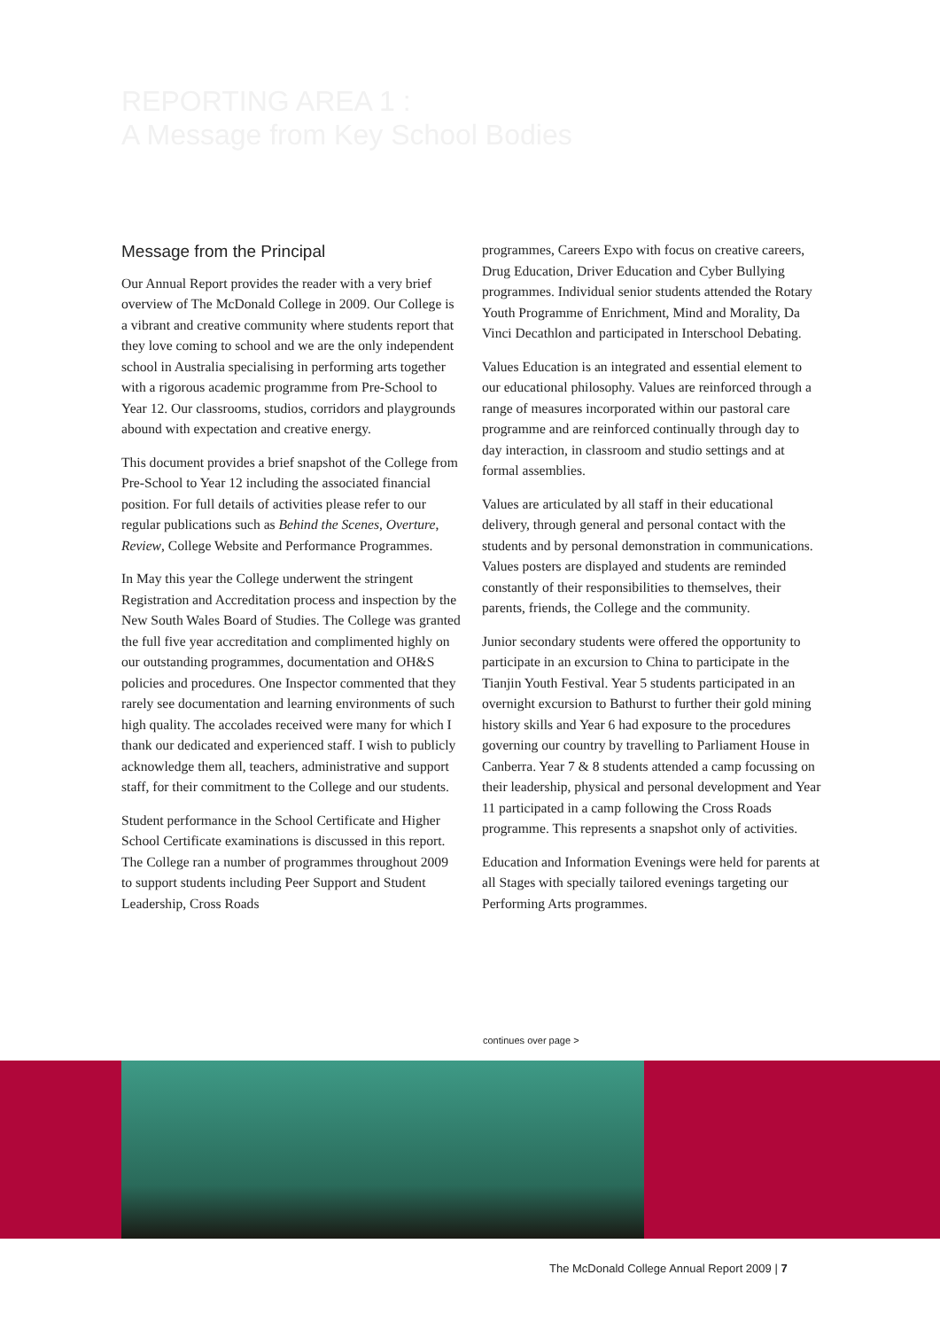REPORTING AREA 1 :
A Message from Key School Bodies
Message from the Principal
Our Annual Report provides the reader with a very brief overview of The McDonald College in 2009. Our College is a vibrant and creative community where students report that they love coming to school and we are the only independent school in Australia specialising in performing arts together with a rigorous academic programme from Pre-School to Year 12. Our classrooms, studios, corridors and playgrounds abound with expectation and creative energy.
This document provides a brief snapshot of the College from Pre-School to Year 12 including the associated financial position. For full details of activities please refer to our regular publications such as Behind the Scenes, Overture, Review, College Website and Performance Programmes.
In May this year the College underwent the stringent Registration and Accreditation process and inspection by the New South Wales Board of Studies. The College was granted the full five year accreditation and complimented highly on our outstanding programmes, documentation and OH&S policies and procedures. One Inspector commented that they rarely see documentation and learning environments of such high quality. The accolades received were many for which I thank our dedicated and experienced staff. I wish to publicly acknowledge them all, teachers, administrative and support staff, for their commitment to the College and our students.
Student performance in the School Certificate and Higher School Certificate examinations is discussed in this report. The College ran a number of programmes throughout 2009 to support students including Peer Support and Student Leadership, Cross Roads
programmes, Careers Expo with focus on creative careers, Drug Education, Driver Education and Cyber Bullying programmes. Individual senior students attended the Rotary Youth Programme of Enrichment, Mind and Morality, Da Vinci Decathlon and participated in Interschool Debating.
Values Education is an integrated and essential element to our educational philosophy. Values are reinforced through a range of measures incorporated within our pastoral care programme and are reinforced continually through day to day interaction, in classroom and studio settings and at formal assemblies.
Values are articulated by all staff in their educational delivery, through general and personal contact with the students and by personal demonstration in communications. Values posters are displayed and students are reminded constantly of their responsibilities to themselves, their parents, friends, the College and the community.
Junior secondary students were offered the opportunity to participate in an excursion to China to participate in the Tianjin Youth Festival. Year 5 students participated in an overnight excursion to Bathurst to further their gold mining history skills and Year 6 had exposure to the procedures governing our country by travelling to Parliament House in Canberra. Year 7 & 8 students attended a camp focussing on their leadership, physical and personal development and Year 11 participated in a camp following the Cross Roads programme. This represents a snapshot only of activities.
Education and Information Evenings were held for parents at all Stages with specially tailored evenings targeting our Performing Arts programmes.
continues over page >
The McDonald College Annual Report 2009 | 7